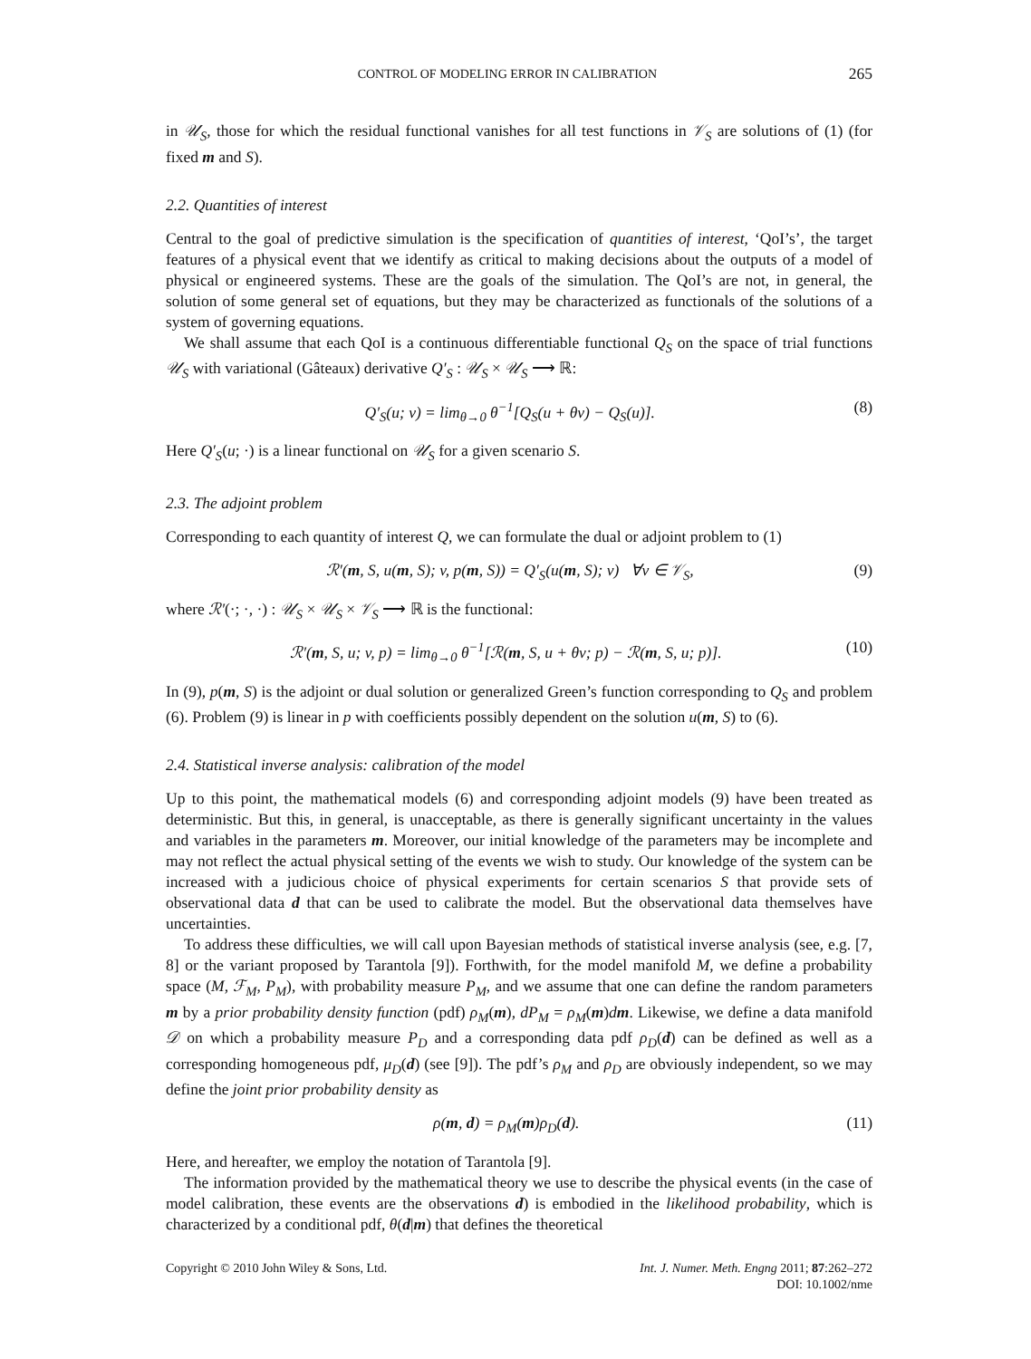CONTROL OF MODELING ERROR IN CALIBRATION 265
in 𝒰<sub>S</sub>, those for which the residual functional vanishes for all test functions in 𝒱<sub>S</sub> are solutions of (1) (for fixed m and S).
2.2. Quantities of interest
Central to the goal of predictive simulation is the specification of quantities of interest, ‘QoI’s’, the target features of a physical event that we identify as critical to making decisions about the outputs of a model of physical or engineered systems. These are the goals of the simulation. The QoI’s are not, in general, the solution of some general set of equations, but they may be characterized as functionals of the solutions of a system of governing equations.
We shall assume that each QoI is a continuous differentiable functional Q<sub>S</sub> on the space of trial functions 𝒰<sub>S</sub> with variational (Gâteaux) derivative Q′<sub>S</sub> : 𝒰<sub>S</sub> × 𝒰<sub>S</sub> ⟶ ℝ:
Q′<sub>S</sub>(u; v) = lim<sub>θ→0</sub> θ<sup>−1</sup>[Q<sub>S</sub>(u + θv) − Q<sub>S</sub>(u)]. (8)
Here Q′<sub>S</sub>(u; ·) is a linear functional on 𝒰<sub>S</sub> for a given scenario S.
2.3. The adjoint problem
Corresponding to each quantity of interest Q, we can formulate the dual or adjoint problem to (1)
ℛ′(m, S, u(m, S); v, p(m, S)) = Q′<sub>S</sub>(u(m, S); v) ∀v ∈ 𝒱<sub>S</sub>, (9)
where ℛ′(·; ·, ·) : 𝒰<sub>S</sub> × 𝒰<sub>S</sub> × 𝒱<sub>S</sub> ⟶ ℝ is the functional:
ℛ′(m, S, u; v, p) = lim<sub>θ→0</sub> θ<sup>−1</sup>[ℛ(m, S, u + θv; p) − ℛ(m, S, u; p)]. (10)
In (9), p(m, S) is the adjoint or dual solution or generalized Green’s function corresponding to Q<sub>S</sub> and problem (6). Problem (9) is linear in p with coefficients possibly dependent on the solution u(m, S) to (6).
2.4. Statistical inverse analysis: calibration of the model
Up to this point, the mathematical models (6) and corresponding adjoint models (9) have been treated as deterministic. But this, in general, is unacceptable, as there is generally significant uncertainty in the values and variables in the parameters m. Moreover, our initial knowledge of the parameters may be incomplete and may not reflect the actual physical setting of the events we wish to study. Our knowledge of the system can be increased with a judicious choice of physical experiments for certain scenarios S that provide sets of observational data d that can be used to calibrate the model. But the observational data themselves have uncertainties.
To address these difficulties, we will call upon Bayesian methods of statistical inverse analysis (see, e.g. [7, 8] or the variant proposed by Tarantola [9]). Forthwith, for the model manifold M, we define a probability space (M, ℱ<sub>M</sub>, P<sub>M</sub>), with probability measure P<sub>M</sub>, and we assume that one can define the random parameters m by a prior probability density function (pdf) ρ<sub>M</sub>(m), dP<sub>M</sub> = ρ<sub>M</sub>(m)dm. Likewise, we define a data manifold 𝒟 on which a probability measure P<sub>D</sub> and a corresponding data pdf ρ<sub>D</sub>(d) can be defined as well as a corresponding homogeneous pdf, μ<sub>D</sub>(d) (see [9]). The pdf’s ρ<sub>M</sub> and ρ<sub>D</sub> are obviously independent, so we may define the joint prior probability density as
ρ(m, d) = ρ<sub>M</sub>(m)ρ<sub>D</sub>(d). (11)
Here, and hereafter, we employ the notation of Tarantola [9].
The information provided by the mathematical theory we use to describe the physical events (in the case of model calibration, these events are the observations d) is embodied in the likelihood probability, which is characterized by a conditional pdf, θ(d|m) that defines the theoretical
Copyright © 2010 John Wiley & Sons, Ltd. Int. J. Numer. Meth. Engng 2011; 87:262–272
DOI: 10.1002/nme